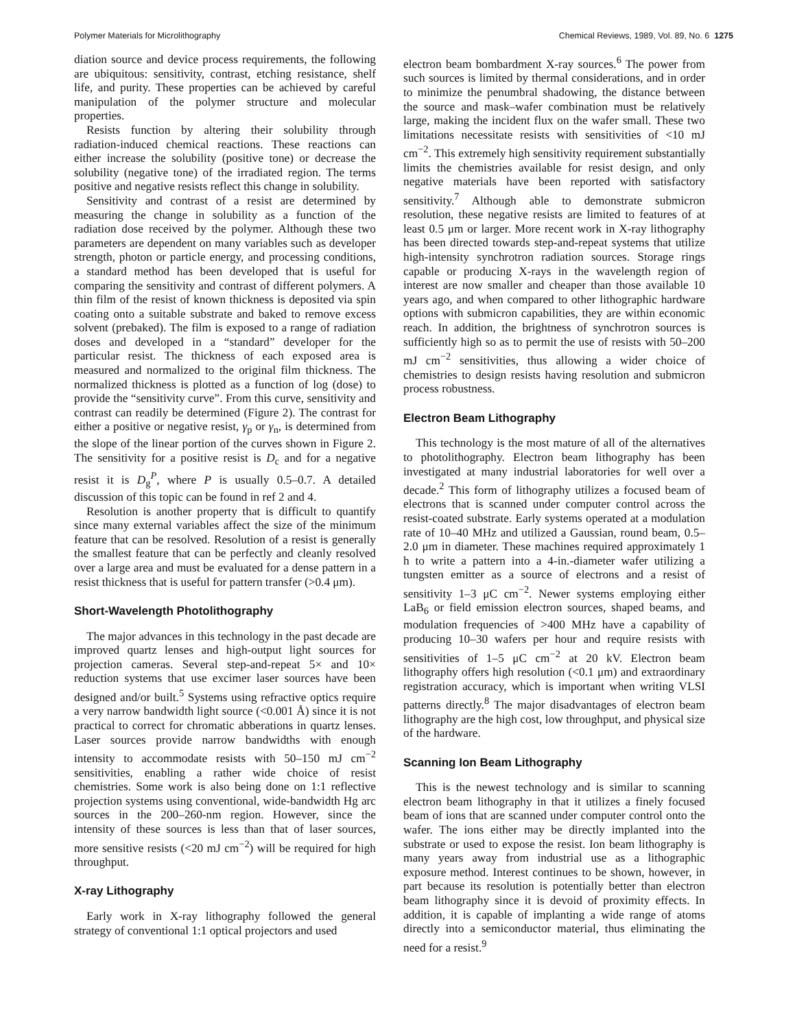Polymer Materials for Microlithography Chemical Reviews, 1989, Vol. 89, No. 6 1275
diation source and device process requirements, the following are ubiquitous: sensitivity, contrast, etching resistance, shelf life, and purity. These properties can be achieved by careful manipulation of the polymer structure and molecular properties.
Resists function by altering their solubility through radiation-induced chemical reactions. These reactions can either increase the solubility (positive tone) or decrease the solubility (negative tone) of the irradiated region. The terms positive and negative resists reflect this change in solubility.
Sensitivity and contrast of a resist are determined by measuring the change in solubility as a function of the radiation dose received by the polymer. Although these two parameters are dependent on many variables such as developer strength, photon or particle energy, and processing conditions, a standard method has been developed that is useful for comparing the sensitivity and contrast of different polymers. A thin film of the resist of known thickness is deposited via spin coating onto a suitable substrate and baked to remove excess solvent (prebaked). The film is exposed to a range of radiation doses and developed in a “standard” developer for the particular resist. The thickness of each exposed area is measured and normalized to the original film thickness. The normalized thickness is plotted as a function of log (dose) to provide the “sensitivity curve”. From this curve, sensitivity and contrast can readily be determined (Figure 2). The contrast for either a positive or negative resist, γ<sub>p</sub> or γ<sub>n</sub>, is determined from the slope of the linear portion of the curves shown in Figure 2. The sensitivity for a positive resist is D<sub>c</sub> and for a negative resist it is D<sub>g</sub><sup>P</sup>, where P is usually 0.5–0.7. A detailed discussion of this topic can be found in ref 2 and 4.
Resolution is another property that is difficult to quantify since many external variables affect the size of the minimum feature that can be resolved. Resolution of a resist is generally the smallest feature that can be perfectly and cleanly resolved over a large area and must be evaluated for a dense pattern in a resist thickness that is useful for pattern transfer (>0.4 μm).
Short-Wavelength Photolithography
The major advances in this technology in the past decade are improved quartz lenses and high-output light sources for projection cameras. Several step-and-repeat 5× and 10× reduction systems that use excimer laser sources have been designed and/or built.<sup>5</sup> Systems using refractive optics require a very narrow bandwidth light source (<0.001 Å) since it is not practical to correct for chromatic abberations in quartz lenses. Laser sources provide narrow bandwidths with enough intensity to accommodate resists with 50–150 mJ cm<sup>−2</sup> sensitivities, enabling a rather wide choice of resist chemistries. Some work is also being done on 1:1 reflective projection systems using conventional, wide-bandwidth Hg arc sources in the 200–260-nm region. However, since the intensity of these sources is less than that of laser sources, more sensitive resists (<20 mJ cm<sup>−2</sup>) will be required for high throughput.
X-ray Lithography
Early work in X-ray lithography followed the general strategy of conventional 1:1 optical projectors and used
electron beam bombardment X-ray sources.<sup>6</sup> The power from such sources is limited by thermal considerations, and in order to minimize the penumbral shadowing, the distance between the source and mask–wafer combination must be relatively large, making the incident flux on the wafer small. These two limitations necessitate resists with sensitivities of <10 mJ cm<sup>−2</sup>. This extremely high sensitivity requirement substantially limits the chemistries available for resist design, and only negative materials have been reported with satisfactory sensitivity.<sup>7</sup> Although able to demonstrate submicron resolution, these negative resists are limited to features of at least 0.5 μm or larger. More recent work in X-ray lithography has been directed towards step-and-repeat systems that utilize high-intensity synchrotron radiation sources. Storage rings capable or producing X-rays in the wavelength region of interest are now smaller and cheaper than those available 10 years ago, and when compared to other lithographic hardware options with submicron capabilities, they are within economic reach. In addition, the brightness of synchrotron sources is sufficiently high so as to permit the use of resists with 50–200 mJ cm<sup>−2</sup> sensitivities, thus allowing a wider choice of chemistries to design resists having resolution and submicron process robustness.
Electron Beam Lithography
This technology is the most mature of all of the alternatives to photolithography. Electron beam lithography has been investigated at many industrial laboratories for well over a decade.<sup>2</sup> This form of lithography utilizes a focused beam of electrons that is scanned under computer control across the resist-coated substrate. Early systems operated at a modulation rate of 10–40 MHz and utilized a Gaussian, round beam, 0.5–2.0 μm in diameter. These machines required approximately 1 h to write a pattern into a 4-in.-diameter wafer utilizing a tungsten emitter as a source of electrons and a resist of sensitivity 1–3 μC cm<sup>−2</sup>. Newer systems employing either LaB<sub>6</sub> or field emission electron sources, shaped beams, and modulation frequencies of >400 MHz have a capability of producing 10–30 wafers per hour and require resists with sensitivities of 1–5 μC cm<sup>−2</sup> at 20 kV. Electron beam lithography offers high resolution (<0.1 μm) and extraordinary registration accuracy, which is important when writing VLSI patterns directly.<sup>8</sup> The major disadvantages of electron beam lithography are the high cost, low throughput, and physical size of the hardware.
Scanning Ion Beam Lithography
This is the newest technology and is similar to scanning electron beam lithography in that it utilizes a finely focused beam of ions that are scanned under computer control onto the wafer. The ions either may be directly implanted into the substrate or used to expose the resist. Ion beam lithography is many years away from industrial use as a lithographic exposure method. Interest continues to be shown, however, in part because its resolution is potentially better than electron beam lithography since it is devoid of proximity effects. In addition, it is capable of implanting a wide range of atoms directly into a semiconductor material, thus eliminating the need for a resist.<sup>9</sup>